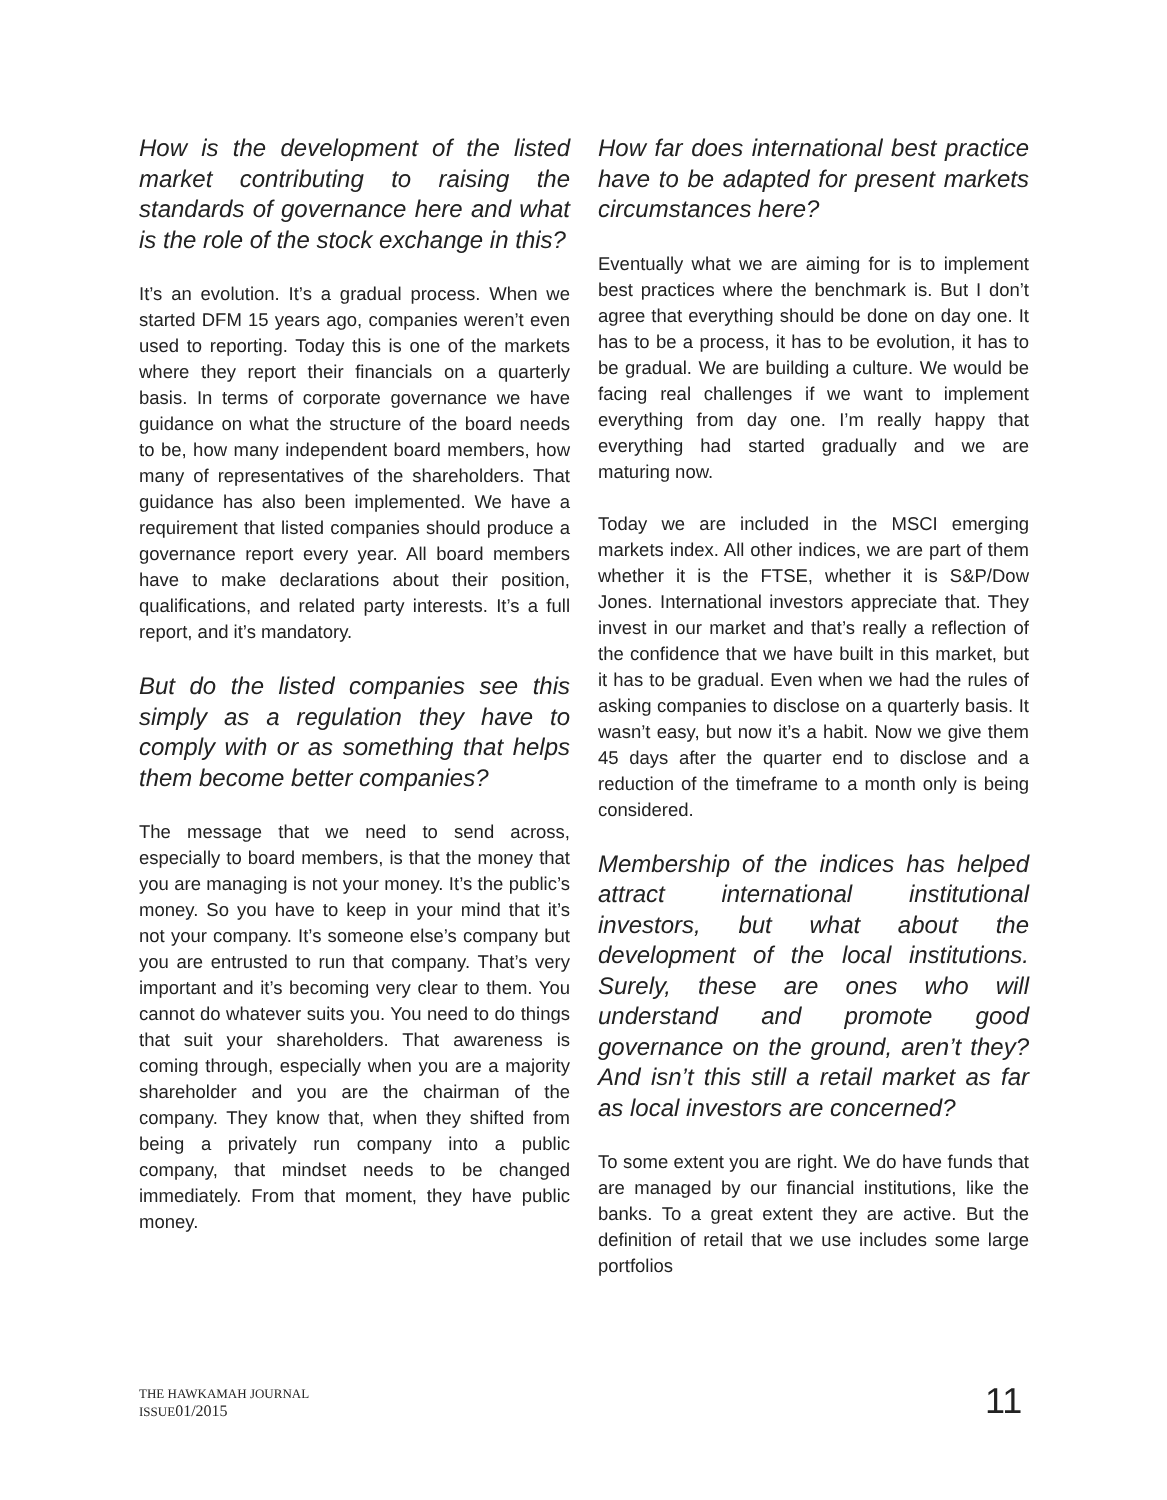How is the development of the listed market contributing to raising the standards of governance here and what is the role of the stock exchange in this?
It’s an evolution. It’s a gradual process. When we started DFM 15 years ago, companies weren’t even used to reporting. Today this is one of the markets where they report their financials on a quarterly basis. In terms of corporate governance we have guidance on what the structure of the board needs to be, how many independent board members, how many of representatives of the shareholders. That guidance has also been implemented. We have a requirement that listed companies should produce a governance report every year. All board members have to make declarations about their position, qualifications, and related party interests. It’s a full report, and it’s mandatory.
But do the listed companies see this simply as a regulation they have to comply with or as something that helps them become better companies?
The message that we need to send across, especially to board members, is that the money that you are managing is not your money. It’s the public’s money. So you have to keep in your mind that it’s not your company. It’s someone else’s company but you are entrusted to run that company. That’s very important and it’s becoming very clear to them. You cannot do whatever suits you. You need to do things that suit your shareholders. That awareness is coming through, especially when you are a majority shareholder and you are the chairman of the company. They know that, when they shifted from being a privately run company into a public company, that mindset needs to be changed immediately. From that moment, they have public money.
How far does international best practice have to be adapted for present markets circumstances here?
Eventually what we are aiming for is to implement best practices where the benchmark is. But I don’t agree that everything should be done on day one. It has to be a process, it has to be evolution, it has to be gradual. We are building a culture. We would be facing real challenges if we want to implement everything from day one. I’m really happy that everything had started gradually and we are maturing now.
Today we are included in the MSCI emerging markets index. All other indices, we are part of them whether it is the FTSE, whether it is S&P/Dow Jones. International investors appreciate that. They invest in our market and that’s really a reflection of the confidence that we have built in this market, but it has to be gradual. Even when we had the rules of asking companies to disclose on a quarterly basis. It wasn’t easy, but now it’s a habit. Now we give them 45 days after the quarter end to disclose and a reduction of the timeframe to a month only is being considered.
Membership of the indices has helped attract international institutional investors, but what about the development of the local institutions. Surely, these are ones who will understand and promote good governance on the ground, aren’t they? And isn’t this still a retail market as far as local investors are concerned?
To some extent you are right. We do have funds that are managed by our financial institutions, like the banks. To a great extent they are active. But the definition of retail that we use includes some large portfolios
THE HAWKAMAH JOURNAL
ISSUE01/2015
11